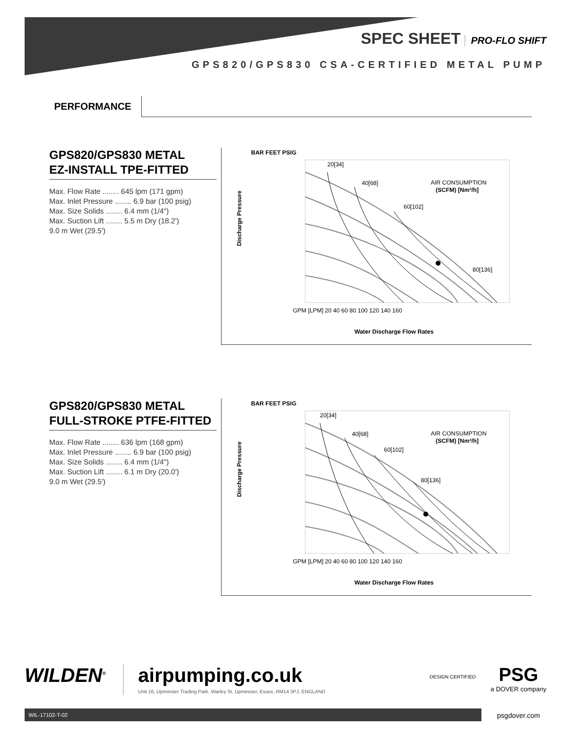SPEC SHEET PRO-FLO SHIFT
GPS820/GPS830 CSA-CERTIFIED METAL PUMP
PERFORMANCE
GPS820/GPS830 METAL
EZ-INSTALL TPE-FITTED
Max. Flow Rate ........ 645 lpm (171 gpm)
Max. Inlet Pressure ........ 6.9 bar (100 psig)
Max. Size Solids ........ 6.4 mm (1/4")
Max. Suction Lift ........ 5.5 m Dry (18.2')
9.0 m Wet (29.5')
BAR FEET PSIG
Discharge Pressure
AIR CONSUMPTION
(SCFM) [Nm³/h]
20[34]
40[68]
60[102]
80[136]
GPM [LPM]
20 40 60 80 100 120 140 160
Water Discharge Flow Rates
GPS820/GPS830 METAL
FULL-STROKE PTFE-FITTED
Max. Flow Rate ........ 636 lpm (168 gpm)
Max. Inlet Pressure ........ 6.9 bar (100 psig)
Max. Size Solids ........ 6.4 mm (1/4")
Max. Suction Lift ........ 6.1 m Dry (20.0')
9.0 m Wet (29.5')
BAR FEET PSIG
Discharge Pressure
AIR CONSUMPTION
(SCFM) [Nm³/h]
20[34]
40[68]
60[102]
80[136]
GPM [LPM]
20 40 60 80 100 120 140 160
Water Discharge Flow Rates
WILDEN<sup>®</sup> airpumping.co.uk
Unit 16, Upminster Trading Park, Warley St, Upminster, Essex, RM14 3PJ, ENGLAND PSG
a DOVER company DESIGN CERTIFIED
WIL-17102-T-02 psgdover.com